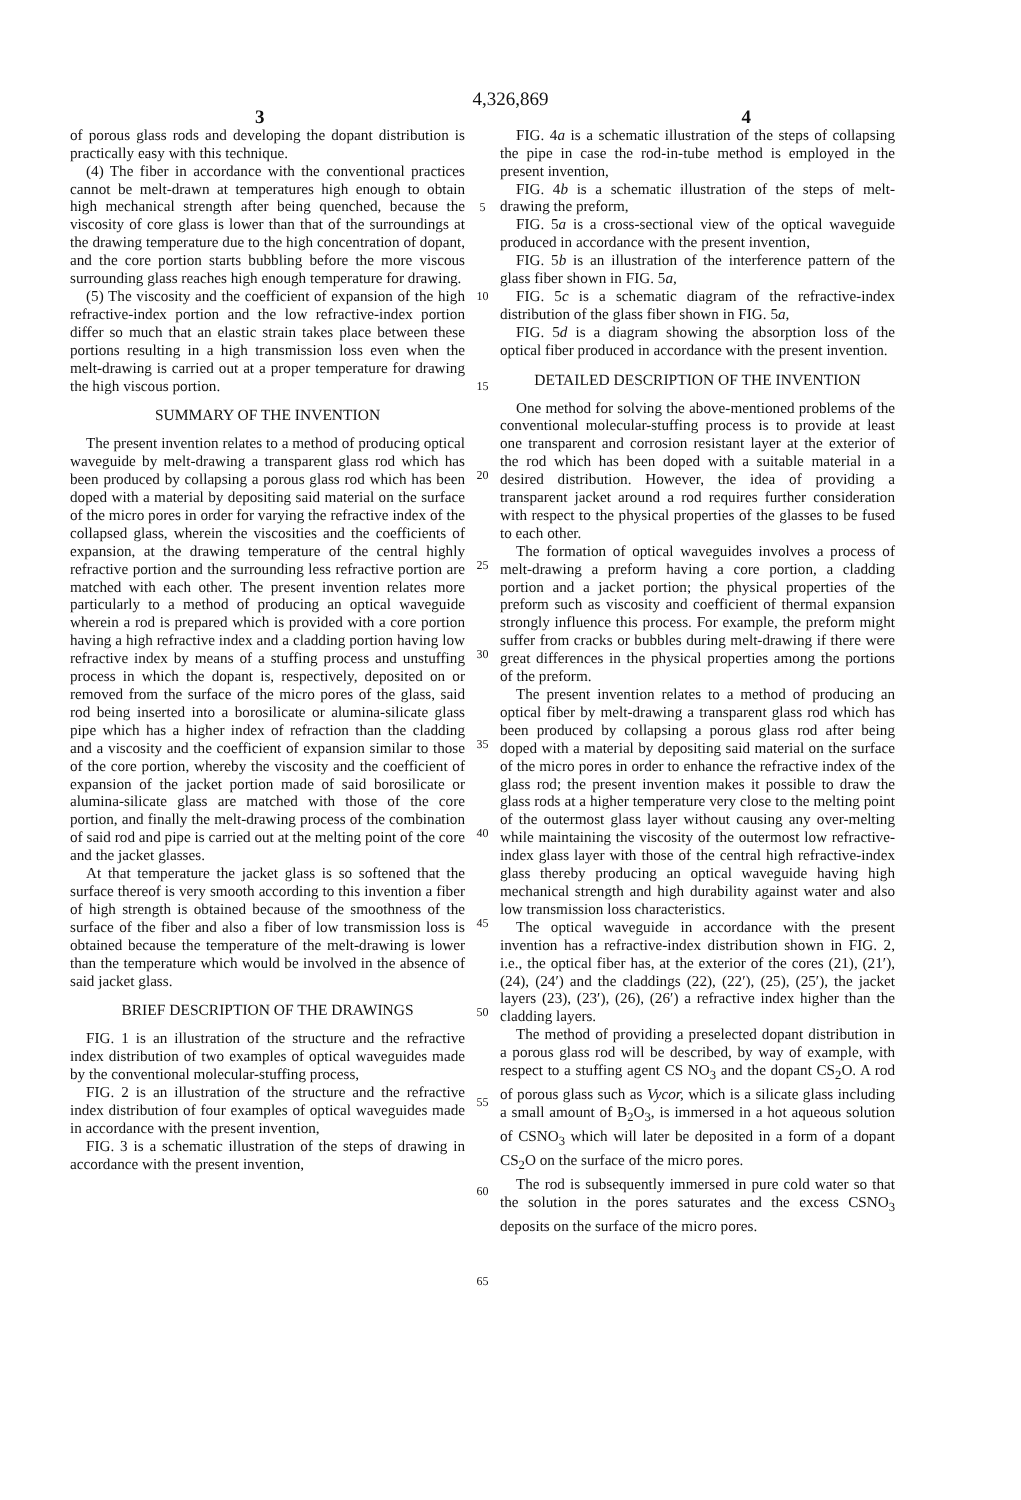4,326,869
3 4
of porous glass rods and developing the dopant distribution is practically easy with this technique.
(4) The fiber in accordance with the conventional practices cannot be melt-drawn at temperatures high enough to obtain high mechanical strength after being quenched, because the viscosity of core glass is lower than that of the surroundings at the drawing temperature due to the high concentration of dopant, and the core portion starts bubbling before the more viscous surrounding glass reaches high enough temperature for drawing.
(5) The viscosity and the coefficient of expansion of the high refractive-index portion and the low refractive-index portion differ so much that an elastic strain takes place between these portions resulting in a high transmission loss even when the melt-drawing is carried out at a proper temperature for drawing the high viscous portion.
SUMMARY OF THE INVENTION
The present invention relates to a method of producing optical waveguide by melt-drawing a transparent glass rod which has been produced by collapsing a porous glass rod which has been doped with a material by depositing said material on the surface of the micro pores in order for varying the refractive index of the collapsed glass, wherein the viscosities and the coefficients of expansion, at the drawing temperature of the central highly refractive portion and the surrounding less refractive portion are matched with each other. The present invention relates more particularly to a method of producing an optical waveguide wherein a rod is prepared which is provided with a core portion having a high refractive index and a cladding portion having low refractive index by means of a stuffing process and unstuffing process in which the dopant is, respectively, deposited on or removed from the surface of the micro pores of the glass, said rod being inserted into a borosilicate or alumina-silicate glass pipe which has a higher index of refraction than the cladding and a viscosity and the coefficient of expansion similar to those of the core portion, whereby the viscosity and the coefficient of expansion of the jacket portion made of said borosilicate or alumina-silicate glass are matched with those of the core portion, and finally the melt-drawing process of the combination of said rod and pipe is carried out at the melting point of the core and the jacket glasses.
At that temperature the jacket glass is so softened that the surface thereof is very smooth according to this invention a fiber of high strength is obtained because of the smoothness of the surface of the fiber and also a fiber of low transmission loss is obtained because the temperature of the melt-drawing is lower than the temperature which would be involved in the absence of said jacket glass.
BRIEF DESCRIPTION OF THE DRAWINGS
FIG. 1 is an illustration of the structure and the refractive index distribution of two examples of optical waveguides made by the conventional molecular-stuffing process,
FIG. 2 is an illustration of the structure and the refractive index distribution of four examples of optical waveguides made in accordance with the present invention,
FIG. 3 is a schematic illustration of the steps of drawing in accordance with the present invention,
5
10
15
20
25
30
35
40
45
50
55
60
65
FIG. 4a is a schematic illustration of the steps of collapsing the pipe in case the rod-in-tube method is employed in the present invention,
FIG. 4b is a schematic illustration of the steps of melt-drawing the preform,
FIG. 5a is a cross-sectional view of the optical waveguide produced in accordance with the present invention,
FIG. 5b is an illustration of the interference pattern of the glass fiber shown in FIG. 5a,
FIG. 5c is a schematic diagram of the refractive-index distribution of the glass fiber shown in FIG. 5a,
FIG. 5d is a diagram showing the absorption loss of the optical fiber produced in accordance with the present invention.
DETAILED DESCRIPTION OF THE INVENTION
One method for solving the above-mentioned problems of the conventional molecular-stuffing process is to provide at least one transparent and corrosion resistant layer at the exterior of the rod which has been doped with a suitable material in a desired distribution. However, the idea of providing a transparent jacket around a rod requires further consideration with respect to the physical properties of the glasses to be fused to each other.
The formation of optical waveguides involves a process of melt-drawing a preform having a core portion, a cladding portion and a jacket portion; the physical properties of the preform such as viscosity and coefficient of thermal expansion strongly influence this process. For example, the preform might suffer from cracks or bubbles during melt-drawing if there were great differences in the physical properties among the portions of the preform.
The present invention relates to a method of producing an optical fiber by melt-drawing a transparent glass rod which has been produced by collapsing a porous glass rod after being doped with a material by depositing said material on the surface of the micro pores in order to enhance the refractive index of the glass rod; the present invention makes it possible to draw the glass rods at a higher temperature very close to the melting point of the outermost glass layer without causing any over-melting while maintaining the viscosity of the outermost low refractive-index glass layer with those of the central high refractive-index glass thereby producing an optical waveguide having high mechanical strength and high durability against water and also low transmission loss characteristics.
The optical waveguide in accordance with the present invention has a refractive-index distribution shown in FIG. 2, i.e., the optical fiber has, at the exterior of the cores (21), (21′), (24), (24′) and the claddings (22), (22′), (25), (25′), the jacket layers (23), (23′), (26), (26′) a refractive index higher than the cladding layers.
The method of providing a preselected dopant distribution in a porous glass rod will be described, by way of example, with respect to a stuffing agent CS NO<sub>3</sub> and the dopant CS<sub>2</sub>O. A rod of porous glass such as Vycor, which is a silicate glass including a small amount of B<sub>2</sub>O<sub>3</sub>, is immersed in a hot aqueous solution of CSNO<sub>3</sub> which will later be deposited in a form of a dopant CS<sub>2</sub>O on the surface of the micro pores.
The rod is subsequently immersed in pure cold water so that the solution in the pores saturates and the excess CSNO<sub>3</sub> deposits on the surface of the micro pores.